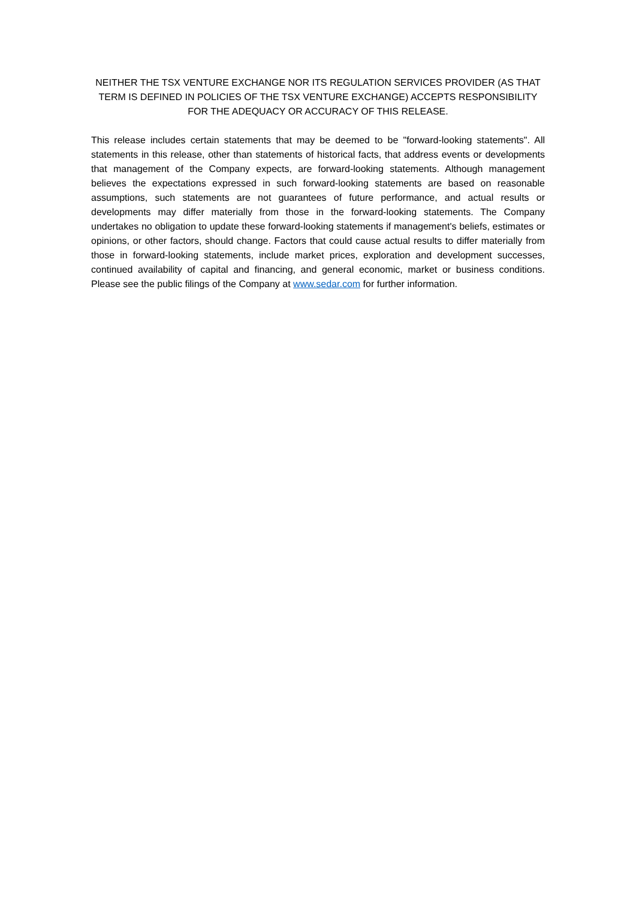NEITHER THE TSX VENTURE EXCHANGE NOR ITS REGULATION SERVICES PROVIDER (AS THAT TERM IS DEFINED IN POLICIES OF THE TSX VENTURE EXCHANGE) ACCEPTS RESPONSIBILITY FOR THE ADEQUACY OR ACCURACY OF THIS RELEASE.
This release includes certain statements that may be deemed to be "forward-looking statements". All statements in this release, other than statements of historical facts, that address events or developments that management of the Company expects, are forward-looking statements. Although management believes the expectations expressed in such forward-looking statements are based on reasonable assumptions, such statements are not guarantees of future performance, and actual results or developments may differ materially from those in the forward-looking statements. The Company undertakes no obligation to update these forward-looking statements if management's beliefs, estimates or opinions, or other factors, should change. Factors that could cause actual results to differ materially from those in forward-looking statements, include market prices, exploration and development successes, continued availability of capital and financing, and general economic, market or business conditions. Please see the public filings of the Company at www.sedar.com for further information.